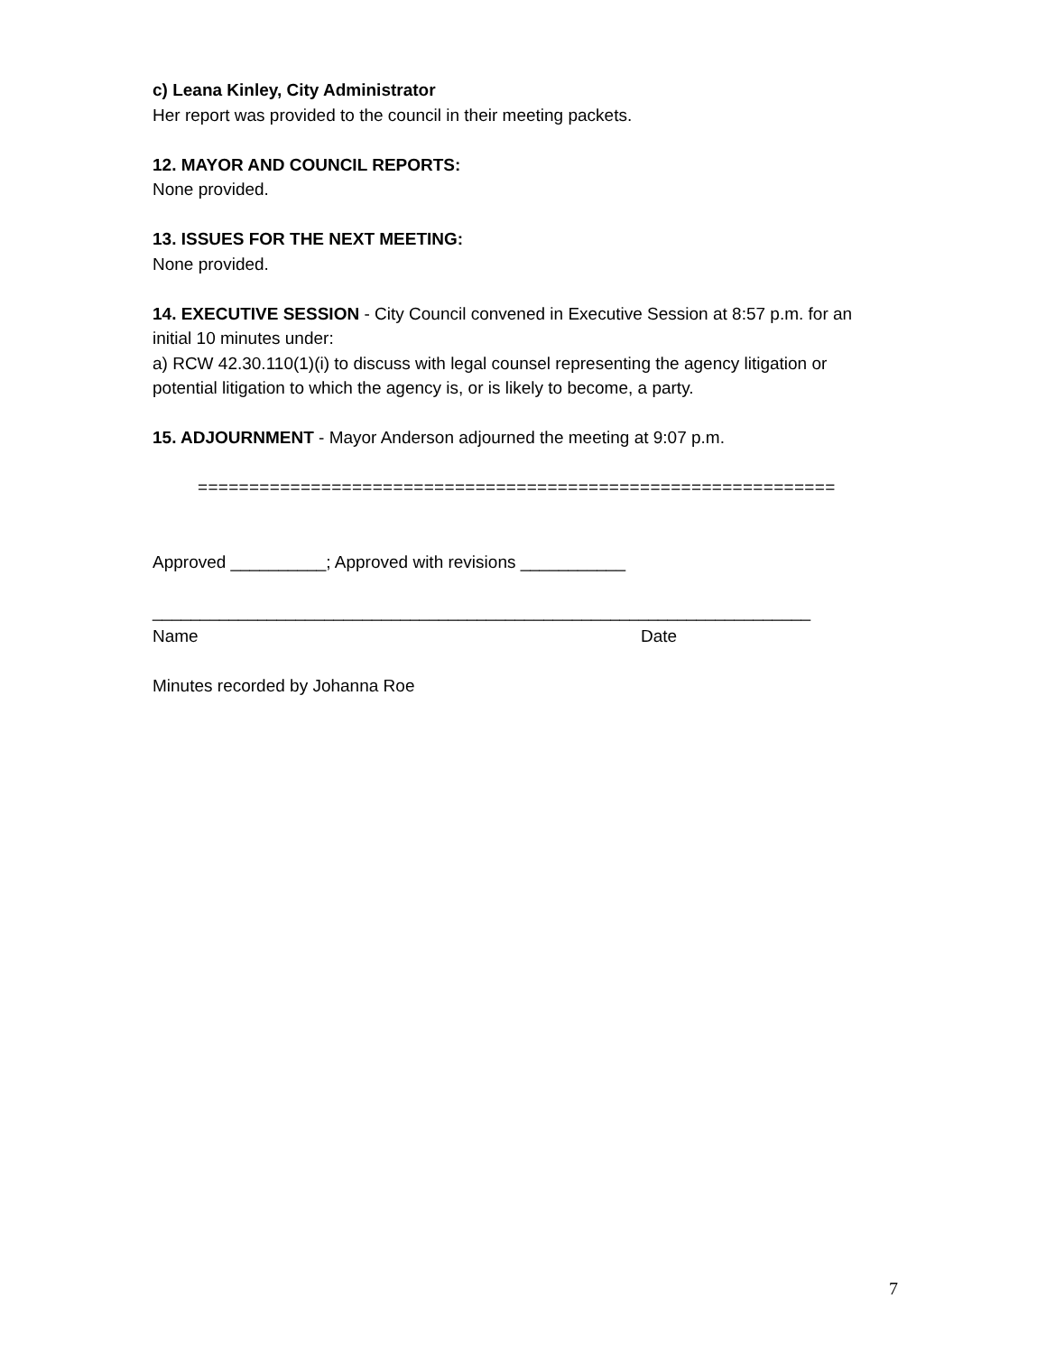c) Leana Kinley, City Administrator
Her report was provided to the council in their meeting packets.
12. MAYOR AND COUNCIL REPORTS:
None provided.
13. ISSUES FOR THE NEXT MEETING:
None provided.
14. EXECUTIVE SESSION - City Council convened in Executive Session at 8:57 p.m. for an initial 10 minutes under:
a) RCW 42.30.110(1)(i) to discuss with legal counsel representing the agency litigation or potential litigation to which the agency is, or is likely to become, a party.
15. ADJOURNMENT - Mayor Anderson adjourned the meeting at 9:07 p.m.
==============================================================
Approved __________; Approved with revisions ___________
_____________________________________________________________________
Name Date
Minutes recorded by Johanna Roe
7